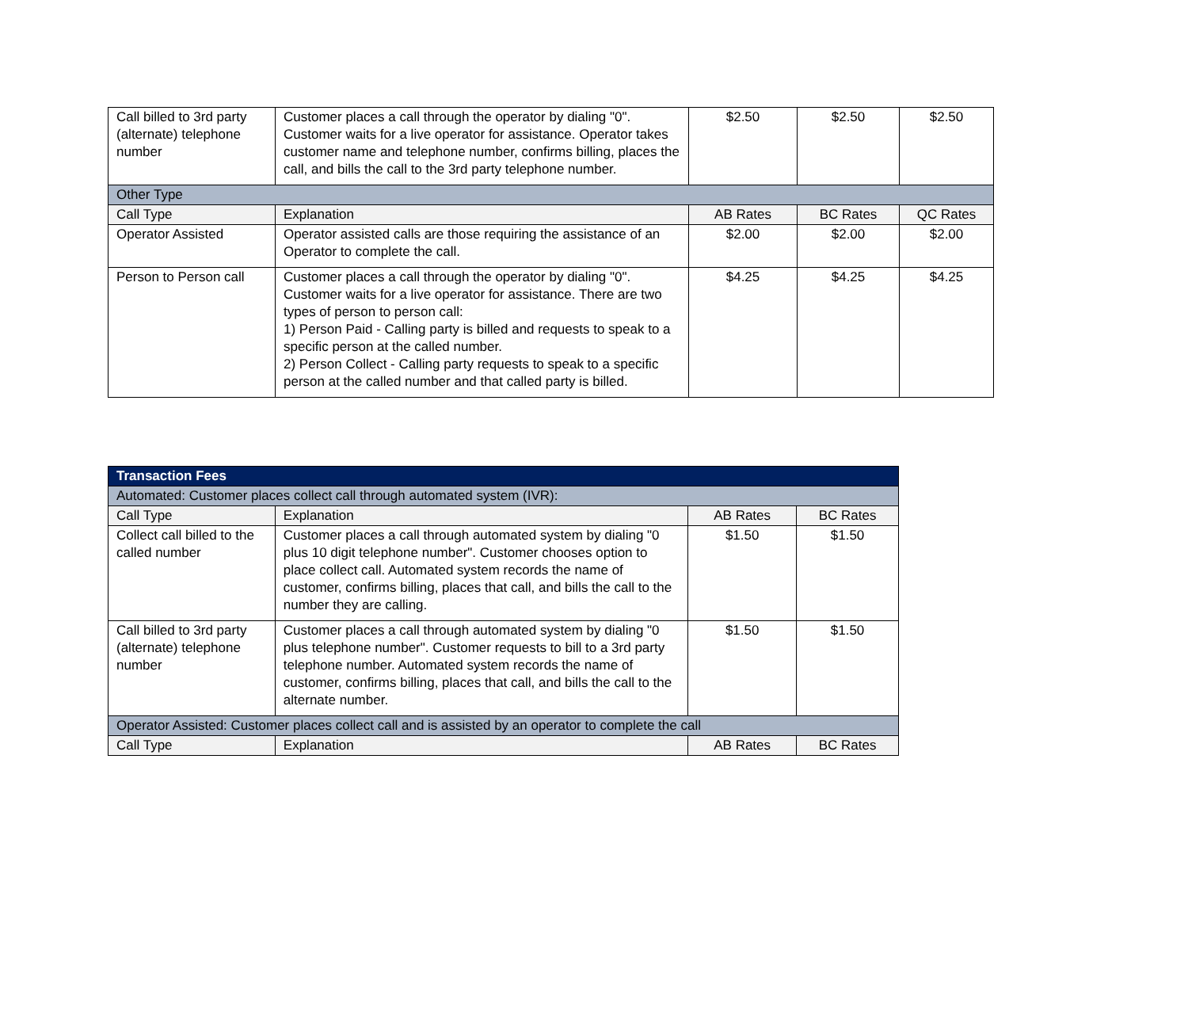| Call billed to 3rd party (alternate) telephone number | Customer places a call through the operator by dialing "0". Customer waits for a live operator for assistance. Operator takes customer name and telephone number, confirms billing, places the call, and bills the call to the 3rd party telephone number. | $2.50 | $2.50 | $2.50 |
| Other Type | | | | |
| Call Type | Explanation | AB Rates | BC Rates | QC Rates |
| Operator Assisted | Operator assisted calls are those requiring the assistance of an Operator to complete the call. | $2.00 | $2.00 | $2.00 |
| Person to Person call | Customer places a call through the operator by dialing "0". Customer waits for a live operator for assistance. There are two types of person to person call: 1) Person Paid - Calling party is billed and requests to speak to a specific person at the called number. 2) Person Collect - Calling party requests to speak to a specific person at the called number and that called party is billed. | $4.25 | $4.25 | $4.25 |
| Transaction Fees | | | |
| Automated: Customer places collect call through automated system (IVR): | | | |
| Call Type | Explanation | AB Rates | BC Rates |
| Collect call billed to the called number | Customer places a call through automated system by dialing "0 plus 10 digit telephone number". Customer chooses option to place collect call. Automated system records the name of customer, confirms billing, places that call, and bills the call to the number they are calling. | $1.50 | $1.50 |
| Call billed to 3rd party (alternate) telephone number | Customer places a call through automated system by dialing "0 plus telephone number". Customer requests to bill to a 3rd party telephone number. Automated system records the name of customer, confirms billing, places that call, and bills the call to the alternate number. | $1.50 | $1.50 |
| Operator Assisted: Customer places collect call and is assisted by an operator to complete the call | | | |
| Call Type | Explanation | AB Rates | BC Rates |